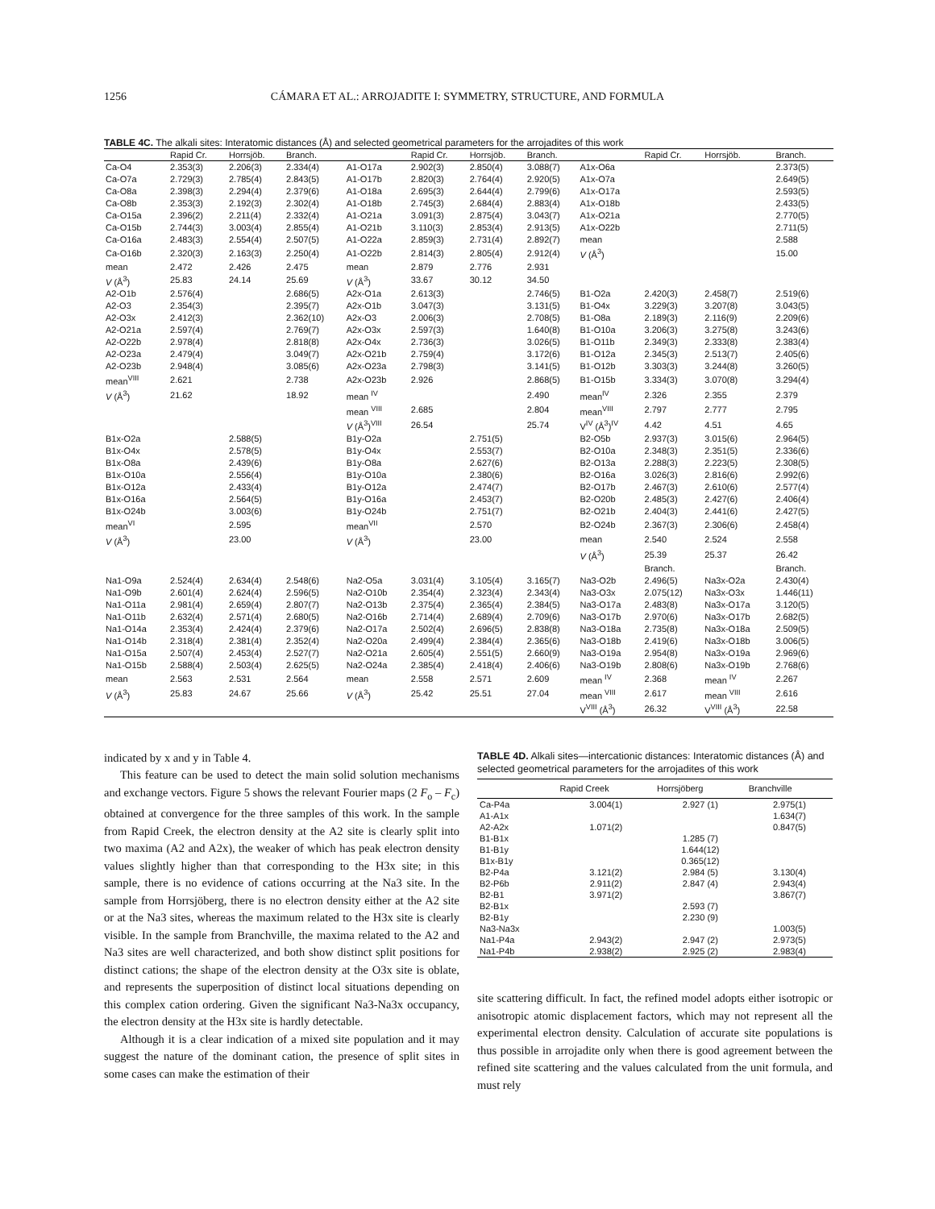1256
CÁMARA ET AL.: ARROJADITE I: SYMMETRY, STRUCTURE, AND FORMULA
TABLE 4C. The alkali sites: Interatomic distances (Å) and selected geometrical parameters for the arrojadites of this work
| | Rapid Cr. | Horrsjöb. | Branch. | | Rapid Cr. | Horrsjöb. | Branch. | | Rapid Cr. | Horrsjöb. | Branch. |
| --- | --- | --- | --- | --- | --- | --- | --- | --- | --- | --- | --- |
| Ca-O4 | 2.353(3) | 2.206(3) | 2.334(4) | A1-O17a | 2.902(3) | 2.850(4) | 3.088(7) | A1x-O6a | | | 2.373(5) |
| Ca-O7a | 2.729(3) | 2.785(4) | 2.843(5) | A1-O17b | 2.820(3) | 2.764(4) | 2.920(5) | A1x-O7a | | | 2.649(5) |
| Ca-O8a | 2.398(3) | 2.294(4) | 2.379(6) | A1-O18a | 2.695(3) | 2.644(4) | 2.799(6) | A1x-O17a | | | 2.593(5) |
| Ca-O8b | 2.353(3) | 2.192(3) | 2.302(4) | A1-O18b | 2.745(3) | 2.684(4) | 2.883(4) | A1x-O18b | | | 2.433(5) |
| Ca-O15a | 2.396(2) | 2.211(4) | 2.332(4) | A1-O21a | 3.091(3) | 2.875(4) | 3.043(7) | A1x-O21a | | | 2.770(5) |
| Ca-O15b | 2.744(3) | 3.003(4) | 2.855(4) | A1-O21b | 3.110(3) | 2.853(4) | 2.913(5) | A1x-O22b | | | 2.711(5) |
| Ca-O16a | 2.483(3) | 2.554(4) | 2.507(5) | A1-O22a | 2.859(3) | 2.731(4) | 2.892(7) | mean | | | 2.588 |
| Ca-O16b | 2.320(3) | 2.163(3) | 2.250(4) | A1-O22b | 2.814(3) | 2.805(4) | 2.912(4) | V (Å<sup>3</sup>) | | | 15.00 |
| mean | 2.472 | 2.426 | 2.475 | mean | 2.879 | 2.776 | 2.931 | | | | |
| V (Å<sup>3</sup>) | 25.83 | 24.14 | 25.69 | V (Å<sup>3</sup>) | 33.67 | 30.12 | 34.50 | | | | |
| A2-O1b | 2.576(4) | | 2.686(5) | A2x-O1a | 2.613(3) | | 2.746(5) | B1-O2a | 2.420(3) | 2.458(7) | 2.519(6) |
| A2-O3 | 2.354(3) | | 2.395(7) | A2x-O1b | 3.047(3) | | 3.131(5) | B1-O4x | 3.229(3) | 3.207(8) | 3.043(5) |
| A2-O3x | 2.412(3) | | 2.362(10) | A2x-O3 | 2.006(3) | | 2.708(5) | B1-O8a | 2.189(3) | 2.116(9) | 2.209(6) |
| A2-O21a | 2.597(4) | | 2.769(7) | A2x-O3x | 2.597(3) | | 1.640(8) | B1-O10a | 3.206(3) | 3.275(8) | 3.243(6) |
| A2-O22b | 2.978(4) | | 2.818(8) | A2x-O4x | 2.736(3) | | 3.026(5) | B1-O11b | 2.349(3) | 2.333(8) | 2.383(4) |
| A2-O23a | 2.479(4) | | 3.049(7) | A2x-O21b | 2.759(4) | | 3.172(6) | B1-O12a | 2.345(3) | 2.513(7) | 2.405(6) |
| A2-O23b | 2.948(4) | | 3.085(6) | A2x-O23a | 2.798(3) | | 3.141(5) | B1-O12b | 3.303(3) | 3.244(8) | 3.260(5) |
| mean<sup>VIII</sup> | 2.621 | | 2.738 | A2x-O23b | 2.926 | | 2.868(5) | B1-O15b | 3.334(3) | 3.070(8) | 3.294(4) |
| V (Å<sup>3</sup>) | 21.62 | | 18.92 | mean <sup>IV</sup> | | | 2.490 | mean<sup>IV</sup> | 2.326 | 2.355 | 2.379 |
| | | | | mean <sup>VIII</sup> | 2.685 | | 2.804 | mean<sup>VIII</sup> | 2.797 | 2.777 | 2.795 |
| | | | | V (Å<sup>3</sup>)<sup>VIII</sup> | 26.54 | | 25.74 | V<sup>IV</sup> (Å<sup>3</sup>)<sup>IV</sup> | 4.42 | 4.51 | 4.65 |
| B1x-O2a | | 2.588(5) | | B1y-O2a | | 2.751(5) | | B2-O5b | 2.937(3) | 3.015(6) | 2.964(5) |
| B1x-O4x | | 2.578(5) | | B1y-O4x | | 2.553(7) | | B2-O10a | 2.348(3) | 2.351(5) | 2.336(6) |
| B1x-O8a | | 2.439(6) | | B1y-O8a | | 2.627(6) | | B2-O13a | 2.288(3) | 2.223(5) | 2.308(5) |
| B1x-O10a | | 2.556(4) | | B1y-O10a | | 2.380(6) | | B2-O16a | 3.026(3) | 2.816(6) | 2.992(6) |
| B1x-O12a | | 2.433(4) | | B1y-O12a | | 2.474(7) | | B2-O17b | 2.467(3) | 2.610(6) | 2.577(4) |
| B1x-O16a | | 2.564(5) | | B1y-O16a | | 2.453(7) | | B2-O20b | 2.485(3) | 2.427(6) | 2.406(4) |
| B1x-O24b | | 3.003(6) | | B1y-O24b | | 2.751(7) | | B2-O21b | 2.404(3) | 2.441(6) | 2.427(5) |
| mean<sup>VI</sup> | | 2.595 | | mean<sup>VII</sup> | | 2.570 | | B2-O24b | 2.367(3) | 2.306(6) | 2.458(4) |
| V (Å<sup>3</sup>) | | 23.00 | | V (Å<sup>3</sup>) | | 23.00 | | mean | 2.540 | 2.524 | 2.558 |
| | | | | | | | | V (Å<sup>3</sup>) | 25.39 | 25.37 | 26.42 |
| | | | | | | | | | Branch. | | Branch. |
| Na1-O9a | 2.524(4) | 2.634(4) | 2.548(6) | Na2-O5a | 3.031(4) | 3.105(4) | 3.165(7) | Na3-O2b | 2.496(5) | Na3x-O2a | 2.430(4) |
| Na1-O9b | 2.601(4) | 2.624(4) | 2.596(5) | Na2-O10b | 2.354(4) | 2.323(4) | 2.343(4) | Na3-O3x | 2.075(12) | Na3x-O3x | 1.446(11) |
| Na1-O11a | 2.981(4) | 2.659(4) | 2.807(7) | Na2-O13b | 2.375(4) | 2.365(4) | 2.384(5) | Na3-O17a | 2.483(8) | Na3x-O17a | 3.120(5) |
| Na1-O11b | 2.632(4) | 2.571(4) | 2.680(5) | Na2-O16b | 2.714(4) | 2.689(4) | 2.709(6) | Na3-O17b | 2.970(6) | Na3x-O17b | 2.682(5) |
| Na1-O14a | 2.353(4) | 2.424(4) | 2.379(6) | Na2-O17a | 2.502(4) | 2.696(5) | 2.838(8) | Na3-O18a | 2.735(8) | Na3x-O18a | 2.509(5) |
| Na1-O14b | 2.318(4) | 2.381(4) | 2.352(4) | Na2-O20a | 2.499(4) | 2.384(4) | 2.365(6) | Na3-O18b | 2.419(6) | Na3x-O18b | 3.006(5) |
| Na1-O15a | 2.507(4) | 2.453(4) | 2.527(7) | Na2-O21a | 2.605(4) | 2.551(5) | 2.660(9) | Na3-O19a | 2.954(8) | Na3x-O19a | 2.969(6) |
| Na1-O15b | 2.588(4) | 2.503(4) | 2.625(5) | Na2-O24a | 2.385(4) | 2.418(4) | 2.406(6) | Na3-O19b | 2.808(6) | Na3x-O19b | 2.768(6) |
| mean | 2.563 | 2.531 | 2.564 | mean | 2.558 | 2.571 | 2.609 | mean <sup>IV</sup> | 2.368 | mean <sup>IV</sup> | 2.267 |
| V (Å<sup>3</sup>) | 25.83 | 24.67 | 25.66 | V (Å<sup>3</sup>) | 25.42 | 25.51 | 27.04 | mean <sup>VIII</sup> | 2.617 | mean <sup>VIII</sup> | 2.616 |
| | | | | | | | | V<sup>VIII</sup> (Å<sup>3</sup>) | 26.32 | V<sup>VIII</sup> (Å<sup>3</sup>) | 22.58 |
indicated by x and y in Table 4.
This feature can be used to detect the main solid solution mechanisms and exchange vectors. Figure 5 shows the relevant Fourier maps (2 F<sub>o</sub> – F<sub>c</sub>) obtained at convergence for the three samples of this work. In the sample from Rapid Creek, the electron density at the A2 site is clearly split into two maxima (A2 and A2x), the weaker of which has peak electron density values slightly higher than that corresponding to the H3x site; in this sample, there is no evidence of cations occurring at the Na3 site. In the sample from Horrsjöberg, there is no electron density either at the A2 site or at the Na3 sites, whereas the maximum related to the H3x site is clearly visible. In the sample from Branchville, the maxima related to the A2 and Na3 sites are well characterized, and both show distinct split positions for distinct cations; the shape of the electron density at the O3x site is oblate, and represents the superposition of distinct local situations depending on this complex cation ordering. Given the significant Na3-Na3x occupancy, the electron density at the H3x site is hardly detectable.
Although it is a clear indication of a mixed site population and it may suggest the nature of the dominant cation, the presence of split sites in some cases can make the estimation of their
TABLE 4D. Alkali sites—intercationic distances: Interatomic distances (Å) and selected geometrical parameters for the arrojadites of this work
| | Rapid Creek | Horrsjöberg | Branchville |
| --- | --- | --- | --- |
| Ca-P4a | 3.004(1) | 2.927 (1) | 2.975(1) |
| A1-A1x | | | 1.634(7) |
| A2-A2x | 1.071(2) | | 0.847(5) |
| B1-B1x | | 1.285 (7) | |
| B1-B1y | | 1.644(12) | |
| B1x-B1y | | 0.365(12) | |
| B2-P4a | 3.121(2) | 2.984 (5) | 3.130(4) |
| B2-P6b | 2.911(2) | 2.847 (4) | 2.943(4) |
| B2-B1 | 3.971(2) | | 3.867(7) |
| B2-B1x | | 2.593 (7) | |
| B2-B1y | | 2.230 (9) | |
| Na3-Na3x | | | 1.003(5) |
| Na1-P4a | 2.943(2) | 2.947 (2) | 2.973(5) |
| Na1-P4b | 2.938(2) | 2.925 (2) | 2.983(4) |
site scattering difficult. In fact, the refined model adopts either isotropic or anisotropic atomic displacement factors, which may not represent all the experimental electron density. Calculation of accurate site populations is thus possible in arrojadite only when there is good agreement between the refined site scattering and the values calculated from the unit formula, and must rely